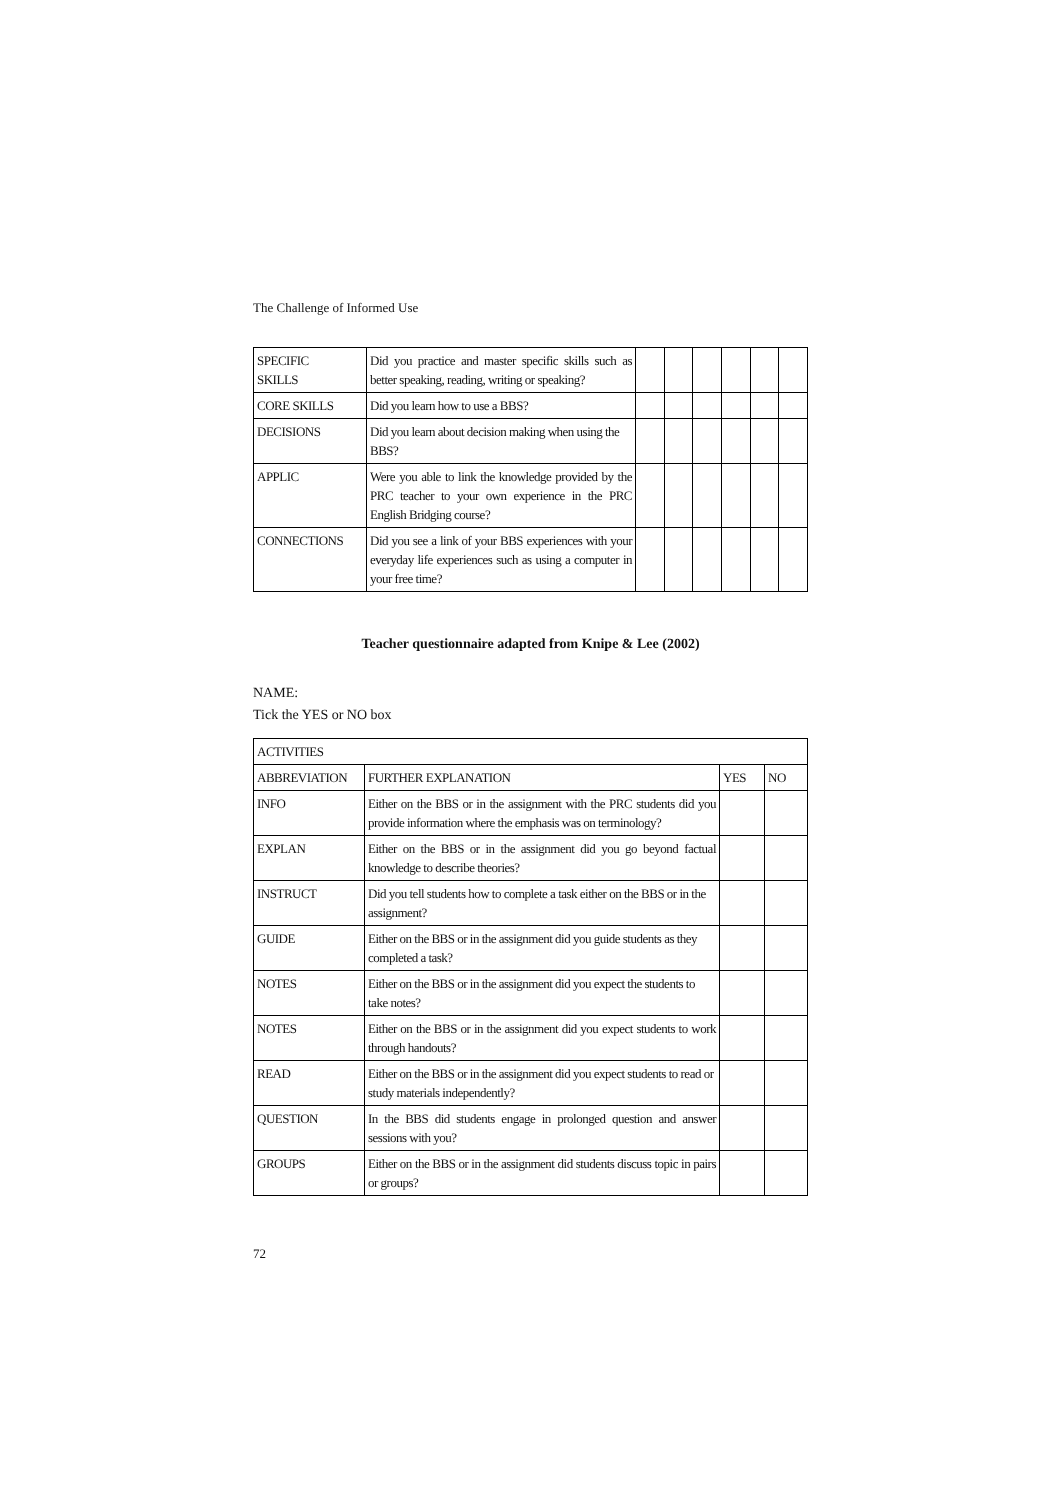The Challenge of Informed Use
| SPECIFIC SKILLS | Did you practice and master specific skills such as better speaking, reading, writing or speaking? | | | | | | |
| CORE SKILLS | Did you learn how to use a BBS? | | | | | | |
| DECISIONS | Did you learn about decision making when using the BBS? | | | | | | |
| APPLIC | Were you able to link the knowledge provided by the PRC teacher to your own experience in the PRC English Bridging course? | | | | | | |
| CONNECTIONS | Did you see a link of your BBS experiences with your everyday life experiences such as using a computer in your free time? | | | | | | |
Teacher questionnaire adapted from Knipe & Lee (2002)
NAME:
Tick the YES or NO box
| ACTIVITIES | | | |
| ABBREVIATION | FURTHER EXPLANATION | YES | NO |
| INFO | Either on the BBS or in the assignment with the PRC students did you provide information where the emphasis was on terminology? | | |
| EXPLAN | Either on the BBS or in the assignment did you go beyond factual knowledge to describe theories? | | |
| INSTRUCT | Did you tell students how to complete a task either on the BBS or in the assignment? | | |
| GUIDE | Either on the BBS or in the assignment did you guide students as they completed a task? | | |
| NOTES | Either on the BBS or in the assignment did you expect the students to take notes? | | |
| NOTES | Either on the BBS or in the assignment did you expect students to work through handouts? | | |
| READ | Either on the BBS or in the assignment did you expect students to read or study materials independently? | | |
| QUESTION | In the BBS did students engage in prolonged question and answer sessions with you? | | |
| GROUPS | Either on the BBS or in the assignment did students discuss topic in pairs or groups? | | |
72